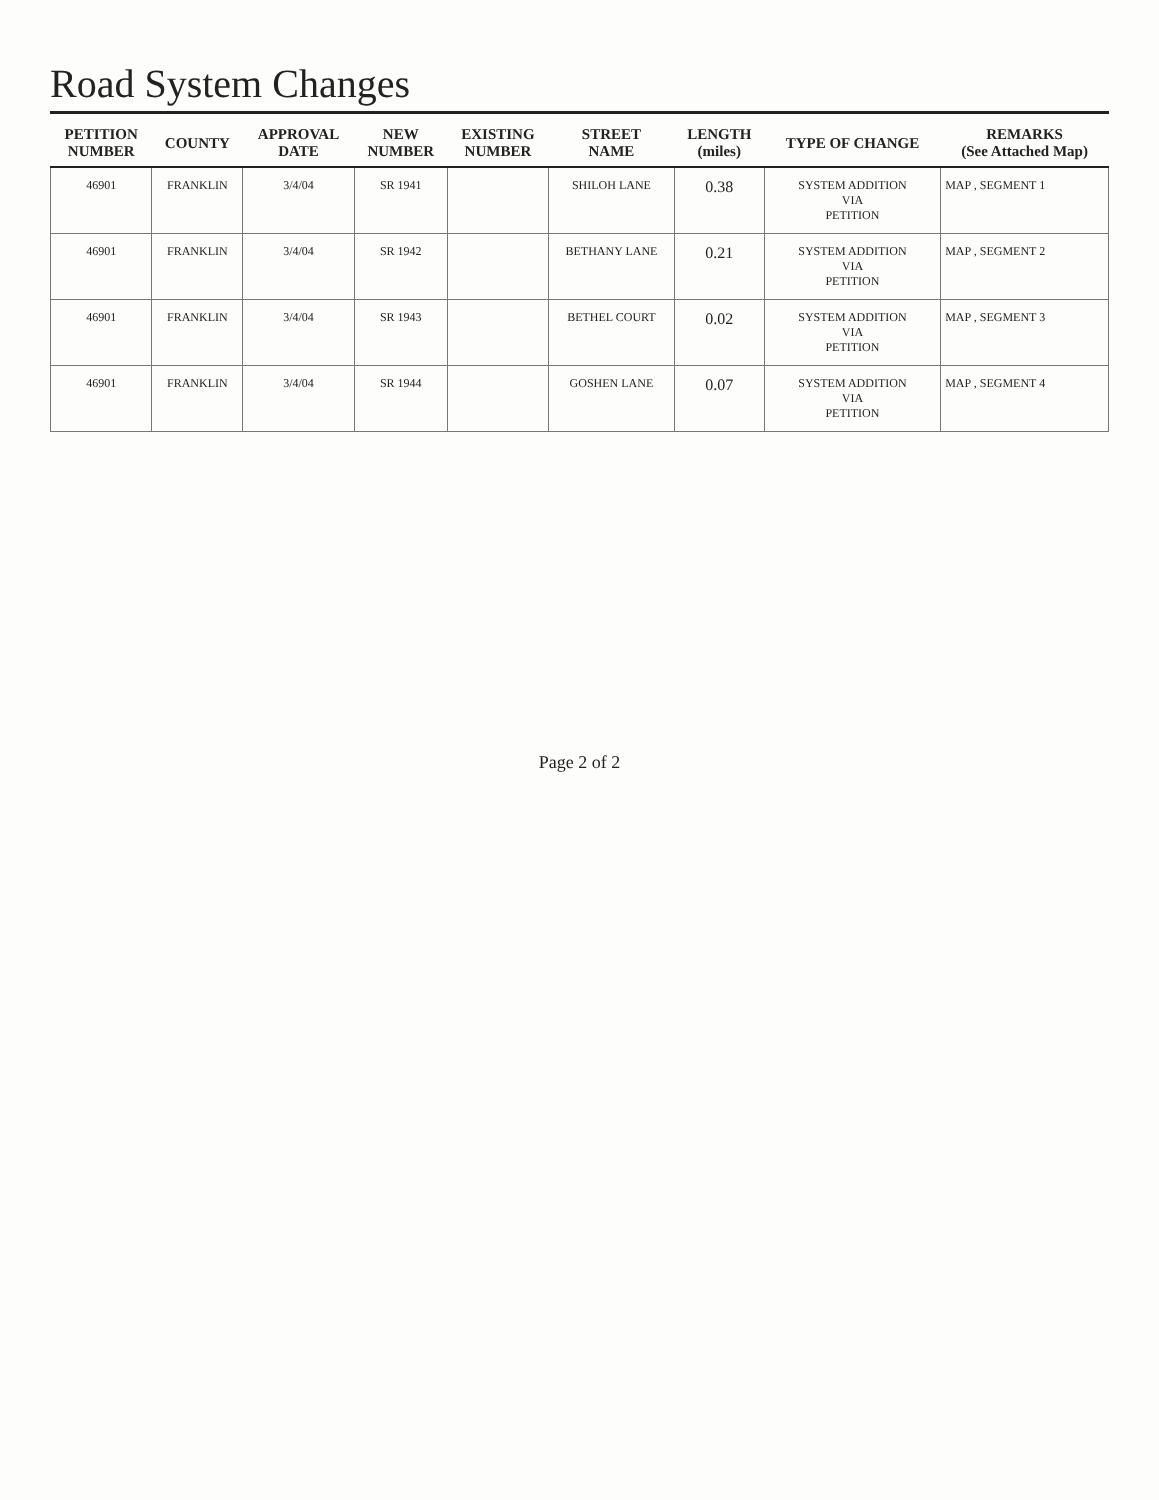Road System Changes
| PETITION NUMBER | COUNTY | APPROVAL DATE | NEW NUMBER | EXISTING NUMBER | STREET NAME | LENGTH (miles) | TYPE OF CHANGE | REMARKS (See Attached Map) |
| --- | --- | --- | --- | --- | --- | --- | --- | --- |
| 46901 | FRANKLIN | 3/4/04 | SR 1941 | | SHILOH LANE | 0.38 | SYSTEM ADDITION VIA PETITION | MAP , SEGMENT 1 |
| 46901 | FRANKLIN | 3/4/04 | SR 1942 | | BETHANY LANE | 0.21 | SYSTEM ADDITION VIA PETITION | MAP , SEGMENT 2 |
| 46901 | FRANKLIN | 3/4/04 | SR 1943 | | BETHEL COURT | 0.02 | SYSTEM ADDITION VIA PETITION | MAP , SEGMENT 3 |
| 46901 | FRANKLIN | 3/4/04 | SR 1944 | | GOSHEN LANE | 0.07 | SYSTEM ADDITION VIA PETITION | MAP , SEGMENT 4 |
Page 2 of 2